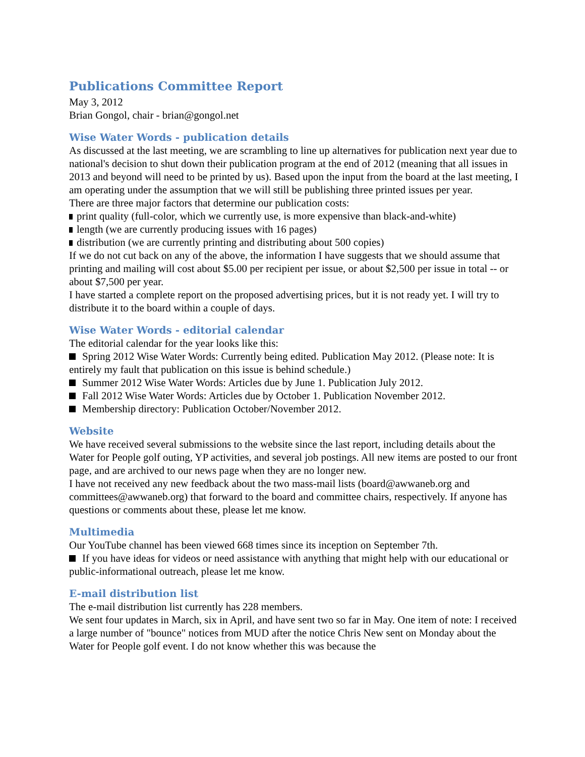Publications Committee Report
May 3, 2012
Brian Gongol, chair - brian@gongol.net
Wise Water Words - publication details
As discussed at the last meeting, we are scrambling to line up alternatives for publication next year due to national's decision to shut down their publication program at the end of 2012 (meaning that all issues in 2013 and beyond will need to be printed by us). Based upon the input from the board at the last meeting, I am operating under the assumption that we will still be publishing three printed issues per year.
There are three major factors that determine our publication costs:
print quality (full-color, which we currently use, is more expensive than black-and-white)
length (we are currently producing issues with 16 pages)
distribution (we are currently printing and distributing about 500 copies)
If we do not cut back on any of the above, the information I have suggests that we should assume that printing and mailing will cost about $5.00 per recipient per issue, or about $2,500 per issue in total -- or about $7,500 per year.
I have started a complete report on the proposed advertising prices, but it is not ready yet. I will try to distribute it to the board within a couple of days.
Wise Water Words - editorial calendar
The editorial calendar for the year looks like this:
Spring 2012 Wise Water Words: Currently being edited. Publication May 2012. (Please note: It is entirely my fault that publication on this issue is behind schedule.)
Summer 2012 Wise Water Words: Articles due by June 1. Publication July 2012.
Fall 2012 Wise Water Words: Articles due by October 1. Publication November 2012.
Membership directory: Publication October/November 2012.
Website
We have received several submissions to the website since the last report, including details about the Water for People golf outing, YP activities, and several job postings. All new items are posted to our front page, and are archived to our news page when they are no longer new.
I have not received any new feedback about the two mass-mail lists (board@awwaneb.org and committees@awwaneb.org) that forward to the board and committee chairs, respectively. If anyone has questions or comments about these, please let me know.
Multimedia
Our YouTube channel has been viewed 668 times since its inception on September 7th.
If you have ideas for videos or need assistance with anything that might help with our educational or public-informational outreach, please let me know.
E-mail distribution list
The e-mail distribution list currently has 228 members.
We sent four updates in March, six in April, and have sent two so far in May. One item of note: I received a large number of "bounce" notices from MUD after the notice Chris New sent on Monday about the Water for People golf event. I do not know whether this was because the